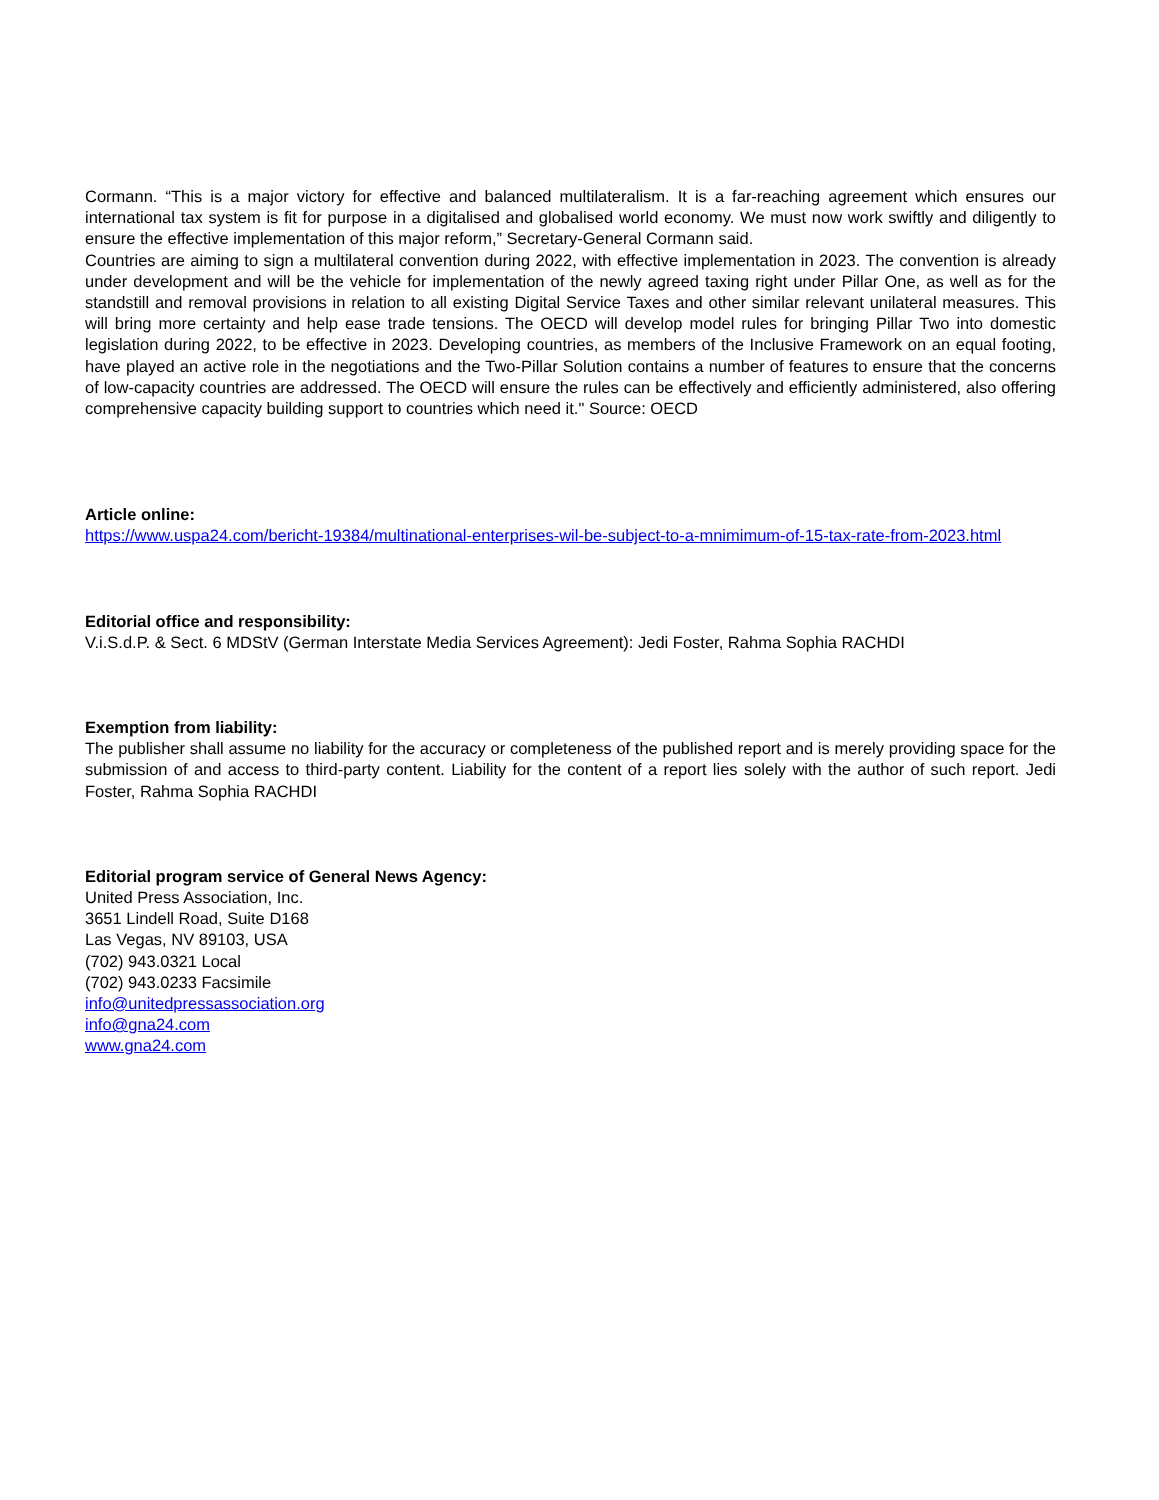Cormann. “This is a major victory for effective and balanced multilateralism. It is a far-reaching agreement which ensures our international tax system is fit for purpose in a digitalised and globalised world economy. We must now work swiftly and diligently to ensure the effective implementation of this major reform,” Secretary-General Cormann said.
Countries are aiming to sign a multilateral convention during 2022, with effective implementation in 2023. The convention is already under development and will be the vehicle for implementation of the newly agreed taxing right under Pillar One, as well as for the standstill and removal provisions in relation to all existing Digital Service Taxes and other similar relevant unilateral measures. This will bring more certainty and help ease trade tensions. The OECD will develop model rules for bringing Pillar Two into domestic legislation during 2022, to be effective in 2023. Developing countries, as members of the Inclusive Framework on an equal footing, have played an active role in the negotiations and the Two-Pillar Solution contains a number of features to ensure that the concerns of low-capacity countries are addressed. The OECD will ensure the rules can be effectively and efficiently administered, also offering comprehensive capacity building support to countries which need it." Source: OECD
Article online:
https://www.uspa24.com/bericht-19384/multinational-enterprises-wil-be-subject-to-a-mnimimum-of-15-tax-rate-from-2023.html
Editorial office and responsibility:
V.i.S.d.P. & Sect. 6 MDStV (German Interstate Media Services Agreement): Jedi Foster, Rahma Sophia RACHDI
Exemption from liability:
The publisher shall assume no liability for the accuracy or completeness of the published report and is merely providing space for the submission of and access to third-party content. Liability for the content of a report lies solely with the author of such report. Jedi Foster, Rahma Sophia RACHDI
Editorial program service of General News Agency:
United Press Association, Inc.
3651 Lindell Road, Suite D168
Las Vegas, NV 89103, USA
(702) 943.0321 Local
(702) 943.0233 Facsimile
info@unitedpressassociation.org
info@gna24.com
www.gna24.com